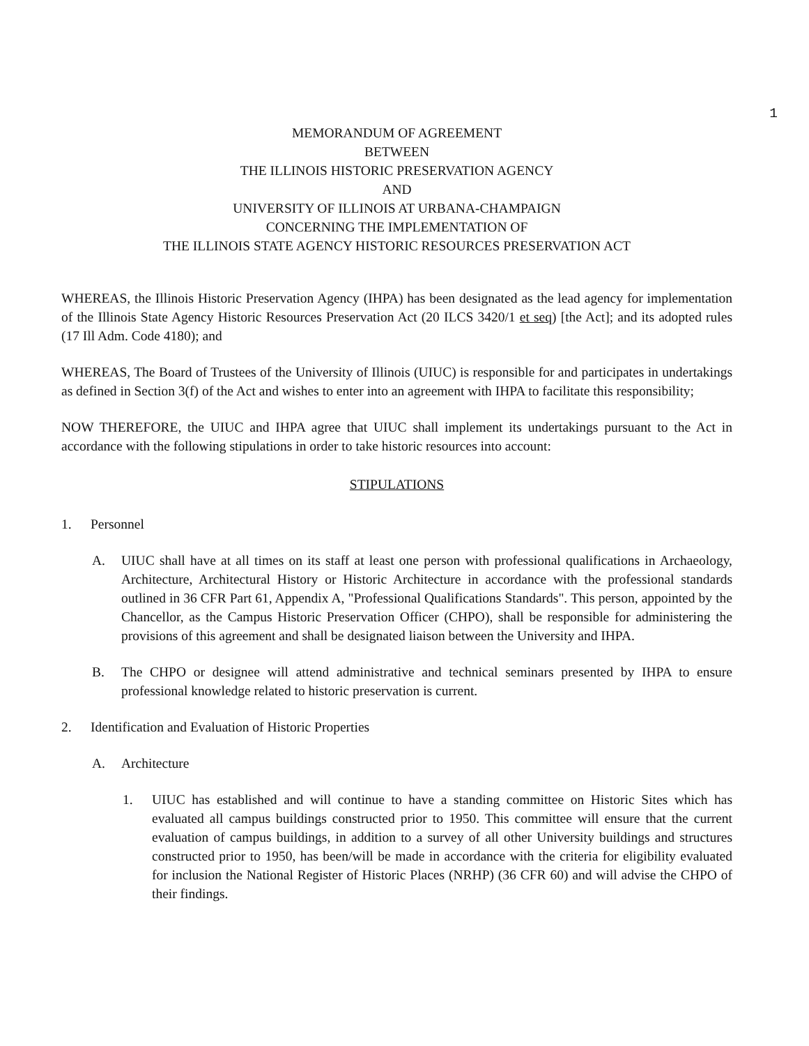1
MEMORANDUM OF AGREEMENT
BETWEEN
THE ILLINOIS HISTORIC PRESERVATION AGENCY
AND
UNIVERSITY OF ILLINOIS AT URBANA-CHAMPAIGN
CONCERNING THE IMPLEMENTATION OF
THE ILLINOIS STATE AGENCY HISTORIC RESOURCES PRESERVATION ACT
WHEREAS, the Illinois Historic Preservation Agency (IHPA) has been designated as the lead agency for implementation of the Illinois State Agency Historic Resources Preservation Act (20 ILCS 3420/1 et seq) [the Act]; and its adopted rules (17 Ill Adm. Code 4180); and
WHEREAS, The Board of Trustees of the University of Illinois (UIUC) is responsible for and participates in undertakings as defined in Section 3(f) of the Act and wishes to enter into an agreement with IHPA to facilitate this responsibility;
NOW THEREFORE, the UIUC and IHPA agree that UIUC shall implement its undertakings pursuant to the Act in accordance with the following stipulations in order to take historic resources into account:
STIPULATIONS
1. Personnel
A. UIUC shall have at all times on its staff at least one person with professional qualifications in Archaeology, Architecture, Architectural History or Historic Architecture in accordance with the professional standards outlined in 36 CFR Part 61, Appendix A, "Professional Qualifications Standards". This person, appointed by the Chancellor, as the Campus Historic Preservation Officer (CHPO), shall be responsible for administering the provisions of this agreement and shall be designated liaison between the University and IHPA.
B. The CHPO or designee will attend administrative and technical seminars presented by IHPA to ensure professional knowledge related to historic preservation is current.
2. Identification and Evaluation of Historic Properties
A. Architecture
1. UIUC has established and will continue to have a standing committee on Historic Sites which has evaluated all campus buildings constructed prior to 1950. This committee will ensure that the current evaluation of campus buildings, in addition to a survey of all other University buildings and structures constructed prior to 1950, has been/will be made in accordance with the criteria for eligibility evaluated for inclusion the National Register of Historic Places (NRHP) (36 CFR 60) and will advise the CHPO of their findings.